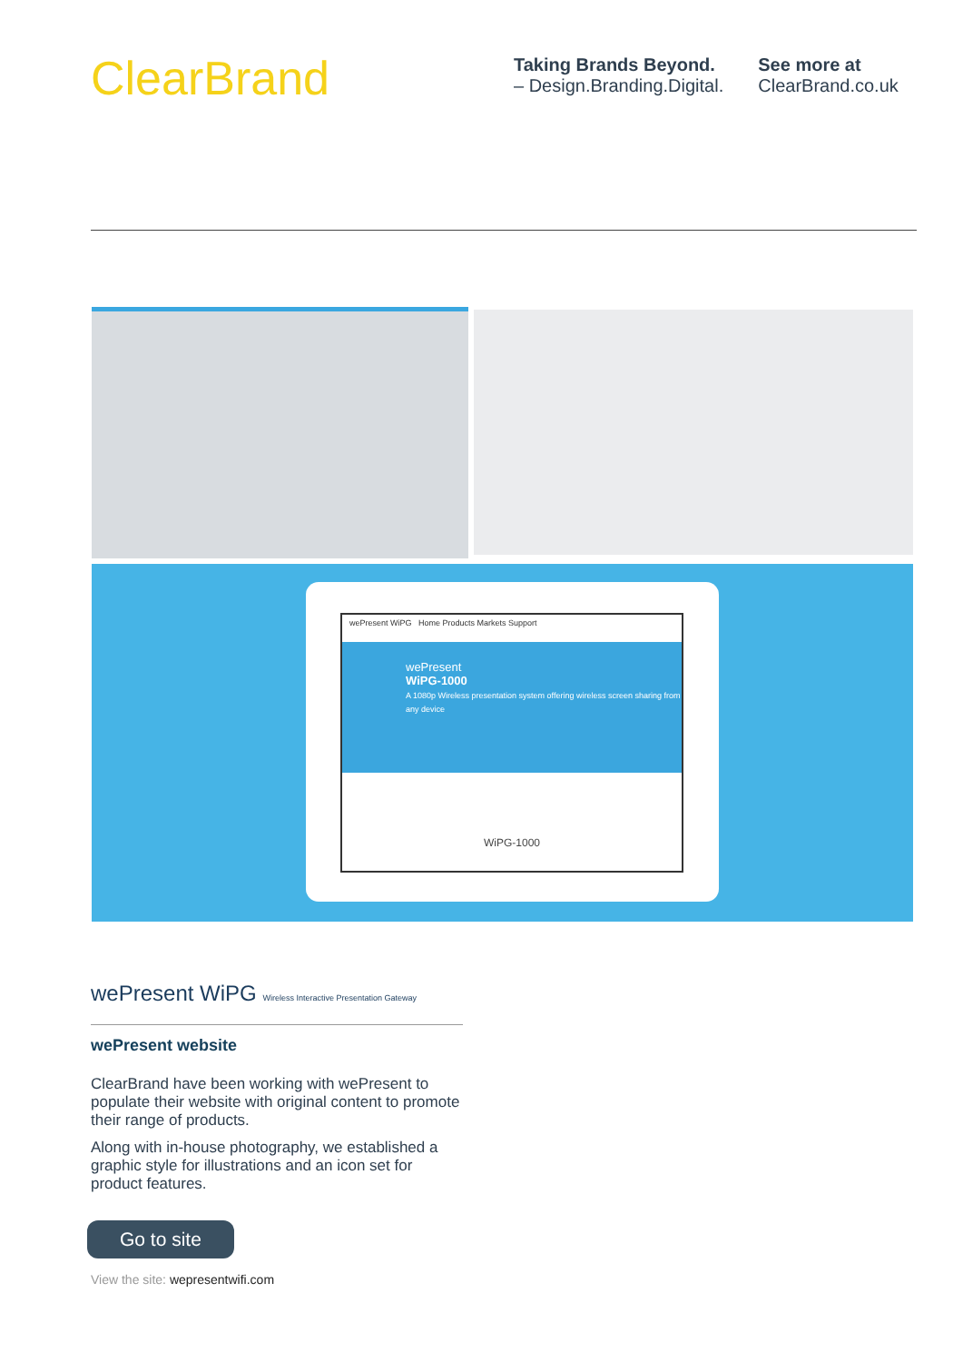ClearBrand
Taking Brands Beyond.
– Design.Branding.Digital.
See more at
ClearBrand.co.uk
wePresent WiPG Home Products Markets Support
wePresent
WiPG-1000
A 1080p Wireless presentation system offering wireless screen sharing from any device
WiPG-1000
wePresent WiPG Wireless Interactive Presentation Gateway
wePresent website
ClearBrand have been working with wePresent to populate their website with original content to promote their range of products.
Along with in-house photography, we established a graphic style for illustrations and an icon set for product features.
Go to site
View the site: wepresentwifi.com